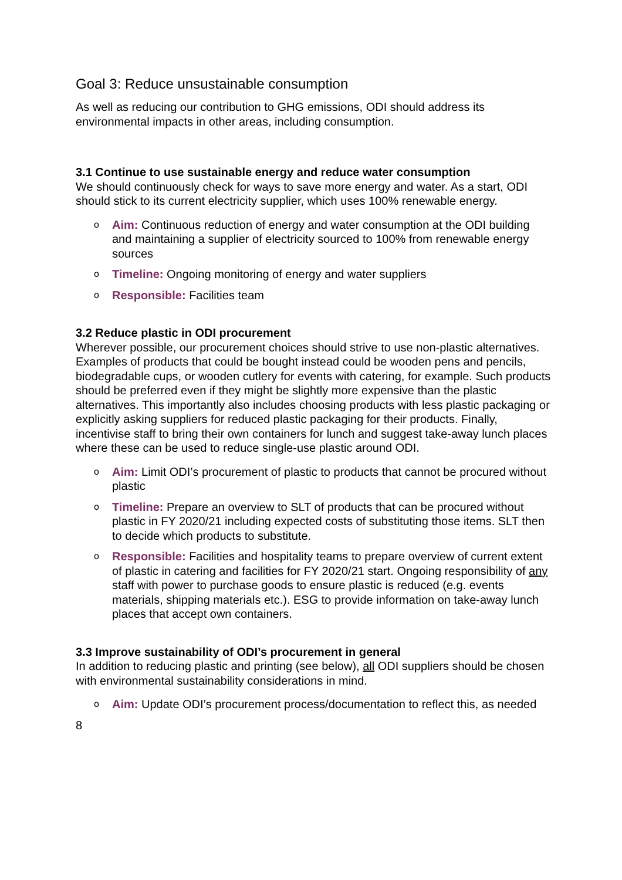Goal 3: Reduce unsustainable consumption
As well as reducing our contribution to GHG emissions, ODI should address its environmental impacts in other areas, including consumption.
3.1 Continue to use sustainable energy and reduce water consumption
We should continuously check for ways to save more energy and water. As a start, ODI should stick to its current electricity supplier, which uses 100% renewable energy.
o Aim: Continuous reduction of energy and water consumption at the ODI building and maintaining a supplier of electricity sourced to 100% from renewable energy sources
o Timeline: Ongoing monitoring of energy and water suppliers
o Responsible: Facilities team
3.2 Reduce plastic in ODI procurement
Wherever possible, our procurement choices should strive to use non-plastic alternatives. Examples of products that could be bought instead could be wooden pens and pencils, biodegradable cups, or wooden cutlery for events with catering, for example. Such products should be preferred even if they might be slightly more expensive than the plastic alternatives. This importantly also includes choosing products with less plastic packaging or explicitly asking suppliers for reduced plastic packaging for their products. Finally, incentivise staff to bring their own containers for lunch and suggest take-away lunch places where these can be used to reduce single-use plastic around ODI.
o Aim: Limit ODI’s procurement of plastic to products that cannot be procured without plastic
o Timeline: Prepare an overview to SLT of products that can be procured without plastic in FY 2020/21 including expected costs of substituting those items. SLT then to decide which products to substitute.
o Responsible: Facilities and hospitality teams to prepare overview of current extent of plastic in catering and facilities for FY 2020/21 start. Ongoing responsibility of any staff with power to purchase goods to ensure plastic is reduced (e.g. events materials, shipping materials etc.). ESG to provide information on take-away lunch places that accept own containers.
3.3 Improve sustainability of ODI’s procurement in general
In addition to reducing plastic and printing (see below), all ODI suppliers should be chosen with environmental sustainability considerations in mind.
o Aim: Update ODI’s procurement process/documentation to reflect this, as needed
8